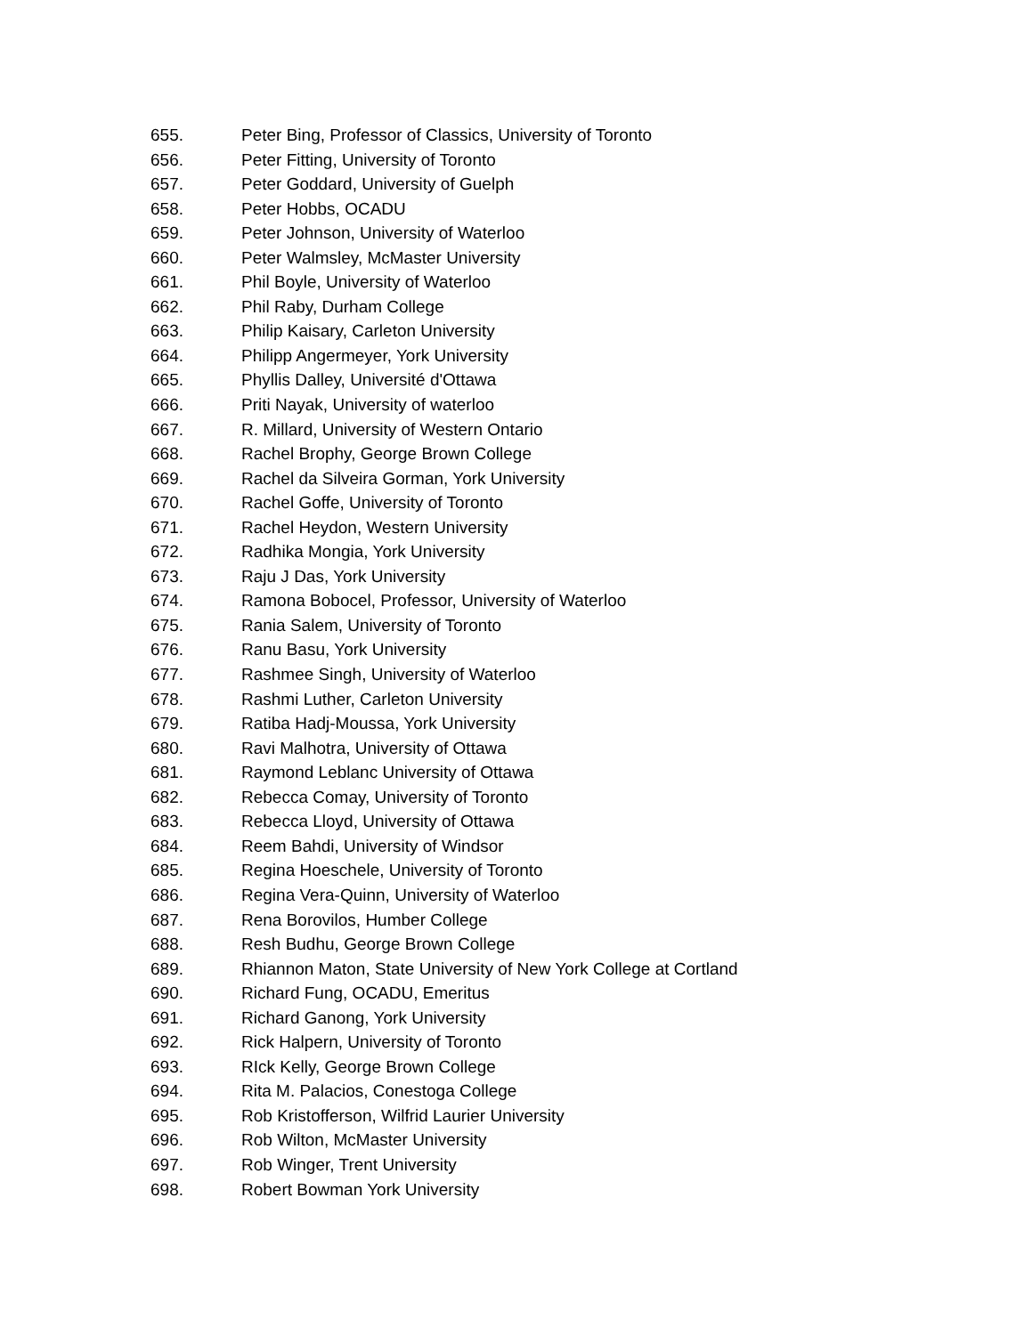655. Peter Bing, Professor of Classics, University of Toronto
656. Peter Fitting, University of Toronto
657. Peter Goddard, University of Guelph
658. Peter Hobbs, OCADU
659. Peter Johnson, University of Waterloo
660. Peter Walmsley, McMaster University
661. Phil Boyle, University of Waterloo
662. Phil Raby, Durham College
663. Philip Kaisary, Carleton University
664. Philipp Angermeyer, York University
665. Phyllis Dalley, Université d'Ottawa
666. Priti Nayak, University of waterloo
667. R. Millard, University of Western Ontario
668. Rachel Brophy, George Brown College
669. Rachel da Silveira Gorman, York University
670. Rachel Goffe, University of Toronto
671. Rachel Heydon, Western University
672. Radhika Mongia, York University
673. Raju J Das, York University
674. Ramona Bobocel, Professor, University of Waterloo
675. Rania Salem, University of Toronto
676. Ranu Basu, York University
677. Rashmee Singh, University of Waterloo
678. Rashmi Luther, Carleton University
679. Ratiba Hadj-Moussa, York University
680. Ravi Malhotra, University of Ottawa
681. Raymond Leblanc University of Ottawa
682. Rebecca Comay, University of Toronto
683. Rebecca Lloyd, University of Ottawa
684. Reem Bahdi, University of Windsor
685. Regina Hoeschele, University of Toronto
686. Regina Vera-Quinn, University of Waterloo
687. Rena Borovilos, Humber College
688. Resh Budhu, George Brown College
689. Rhiannon Maton, State University of New York College at Cortland
690. Richard Fung, OCADU, Emeritus
691. Richard Ganong, York University
692. Rick Halpern, University of Toronto
693. RIck Kelly, George Brown College
694. Rita M. Palacios, Conestoga College
695. Rob Kristofferson, Wilfrid Laurier University
696. Rob Wilton, McMaster University
697. Rob Winger, Trent University
698. Robert Bowman York University